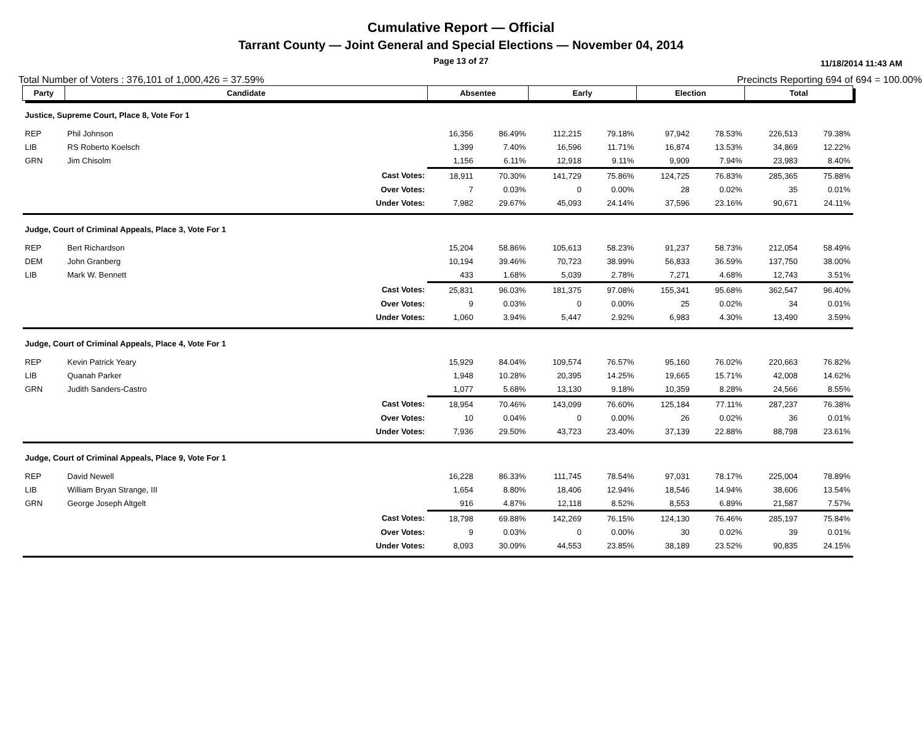Cumulative Report — Official
Tarrant County — Joint General and Special Elections — November 04, 2014
Page 13 of 27
11/18/2014 11:43 AM
Total Number of Voters : 376,101 of 1,000,426 = 37.59% Precincts Reporting 694 of 694 = 100.00%
| Party | Candidate | Absentee | | Early | | Election | | Total | |
| --- | --- | --- | --- | --- | --- | --- | --- | --- | --- |
| Justice, Supreme Court, Place 8, Vote For 1 | | | | | | | | | |
| REP | Phil Johnson | 16,356 | 86.49% | 112,215 | 79.18% | 97,942 | 78.53% | 226,513 | 79.38% |
| LIB | RS Roberto Koelsch | 1,399 | 7.40% | 16,596 | 11.71% | 16,874 | 13.53% | 34,869 | 12.22% |
| GRN | Jim Chisolm | 1,156 | 6.11% | 12,918 | 9.11% | 9,909 | 7.94% | 23,983 | 8.40% |
| | Cast Votes: | 18,911 | 70.30% | 141,729 | 75.86% | 124,725 | 76.83% | 285,365 | 75.88% |
| | Over Votes: | 7 | 0.03% | 0 | 0.00% | 28 | 0.02% | 35 | 0.01% |
| | Under Votes: | 7,982 | 29.67% | 45,093 | 24.14% | 37,596 | 23.16% | 90,671 | 24.11% |
| Judge, Court of Criminal Appeals, Place 3, Vote For 1 | | | | | | | | | |
| REP | Bert Richardson | 15,204 | 58.86% | 105,613 | 58.23% | 91,237 | 58.73% | 212,054 | 58.49% |
| DEM | John Granberg | 10,194 | 39.46% | 70,723 | 38.99% | 56,833 | 36.59% | 137,750 | 38.00% |
| LIB | Mark W. Bennett | 433 | 1.68% | 5,039 | 2.78% | 7,271 | 4.68% | 12,743 | 3.51% |
| | Cast Votes: | 25,831 | 96.03% | 181,375 | 97.08% | 155,341 | 95.68% | 362,547 | 96.40% |
| | Over Votes: | 9 | 0.03% | 0 | 0.00% | 25 | 0.02% | 34 | 0.01% |
| | Under Votes: | 1,060 | 3.94% | 5,447 | 2.92% | 6,983 | 4.30% | 13,490 | 3.59% |
| Judge, Court of Criminal Appeals, Place 4, Vote For 1 | | | | | | | | | |
| REP | Kevin Patrick Yeary | 15,929 | 84.04% | 109,574 | 76.57% | 95,160 | 76.02% | 220,663 | 76.82% |
| LIB | Quanah Parker | 1,948 | 10.28% | 20,395 | 14.25% | 19,665 | 15.71% | 42,008 | 14.62% |
| GRN | Judith Sanders-Castro | 1,077 | 5.68% | 13,130 | 9.18% | 10,359 | 8.28% | 24,566 | 8.55% |
| | Cast Votes: | 18,954 | 70.46% | 143,099 | 76.60% | 125,184 | 77.11% | 287,237 | 76.38% |
| | Over Votes: | 10 | 0.04% | 0 | 0.00% | 26 | 0.02% | 36 | 0.01% |
| | Under Votes: | 7,936 | 29.50% | 43,723 | 23.40% | 37,139 | 22.88% | 88,798 | 23.61% |
| Judge, Court of Criminal Appeals, Place 9, Vote For 1 | | | | | | | | | |
| REP | David Newell | 16,228 | 86.33% | 111,745 | 78.54% | 97,031 | 78.17% | 225,004 | 78.89% |
| LIB | William Bryan Strange, III | 1,654 | 8.80% | 18,406 | 12.94% | 18,546 | 14.94% | 38,606 | 13.54% |
| GRN | George Joseph Altgelt | 916 | 4.87% | 12,118 | 8.52% | 8,553 | 6.89% | 21,587 | 7.57% |
| | Cast Votes: | 18,798 | 69.88% | 142,269 | 76.15% | 124,130 | 76.46% | 285,197 | 75.84% |
| | Over Votes: | 9 | 0.03% | 0 | 0.00% | 30 | 0.02% | 39 | 0.01% |
| | Under Votes: | 8,093 | 30.09% | 44,553 | 23.85% | 38,189 | 23.52% | 90,835 | 24.15% |